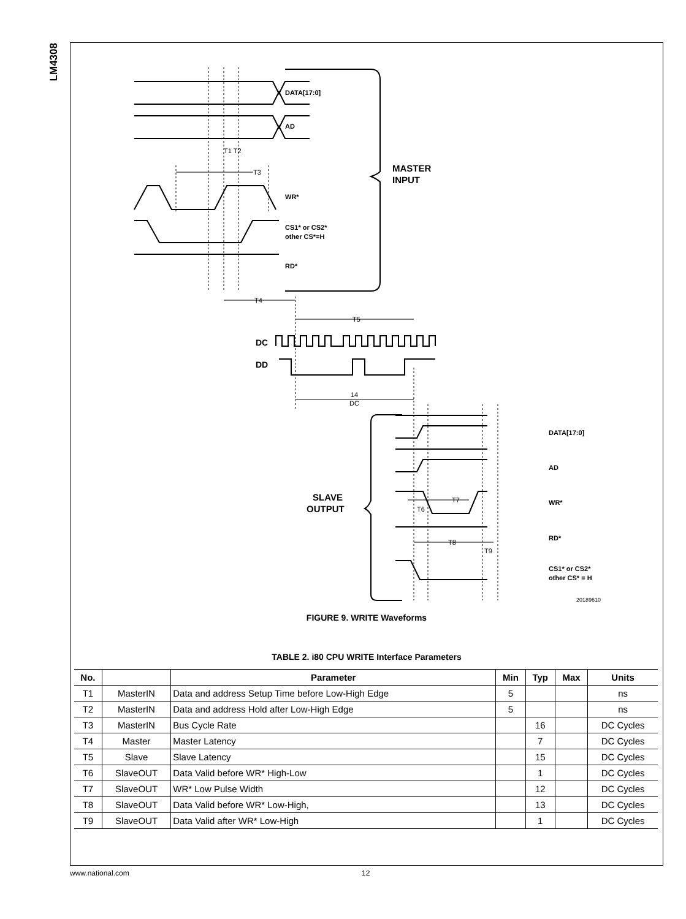LM4308
DATA[17:0]
AD
T1 T2
T3
WR*
CS1* or CS2*
other CS*=H
RD*
MASTER
INPUT
T4
T5
DC
DD
14
DC
DATA[17:0]
AD
WR*
RD*
CS1* or CS2*
other CS* = H
SLAVE
OUTPUT
T7
T6
T8
T9
20189610
FIGURE 9. WRITE Waveforms
TABLE 2. i80 CPU WRITE Interface Parameters
| No. | | Parameter | Min | Typ | Max | Units |
| --- | --- | --- | --- | --- | --- | --- |
| T1 | MasterIN | Data and address Setup Time before Low-High Edge | 5 | | | ns |
| T2 | MasterIN | Data and address Hold after Low-High Edge | 5 | | | ns |
| T3 | MasterIN | Bus Cycle Rate | | 16 | | DC Cycles |
| T4 | Master | Master Latency | | 7 | | DC Cycles |
| T5 | Slave | Slave Latency | | 15 | | DC Cycles |
| T6 | SlaveOUT | Data Valid before WR* High-Low | | 1 | | DC Cycles |
| T7 | SlaveOUT | WR* Low Pulse Width | | 12 | | DC Cycles |
| T8 | SlaveOUT | Data Valid before WR* Low-High, | | 13 | | DC Cycles |
| T9 | SlaveOUT | Data Valid after WR* Low-High | | 1 | | DC Cycles |
www.national.com 12